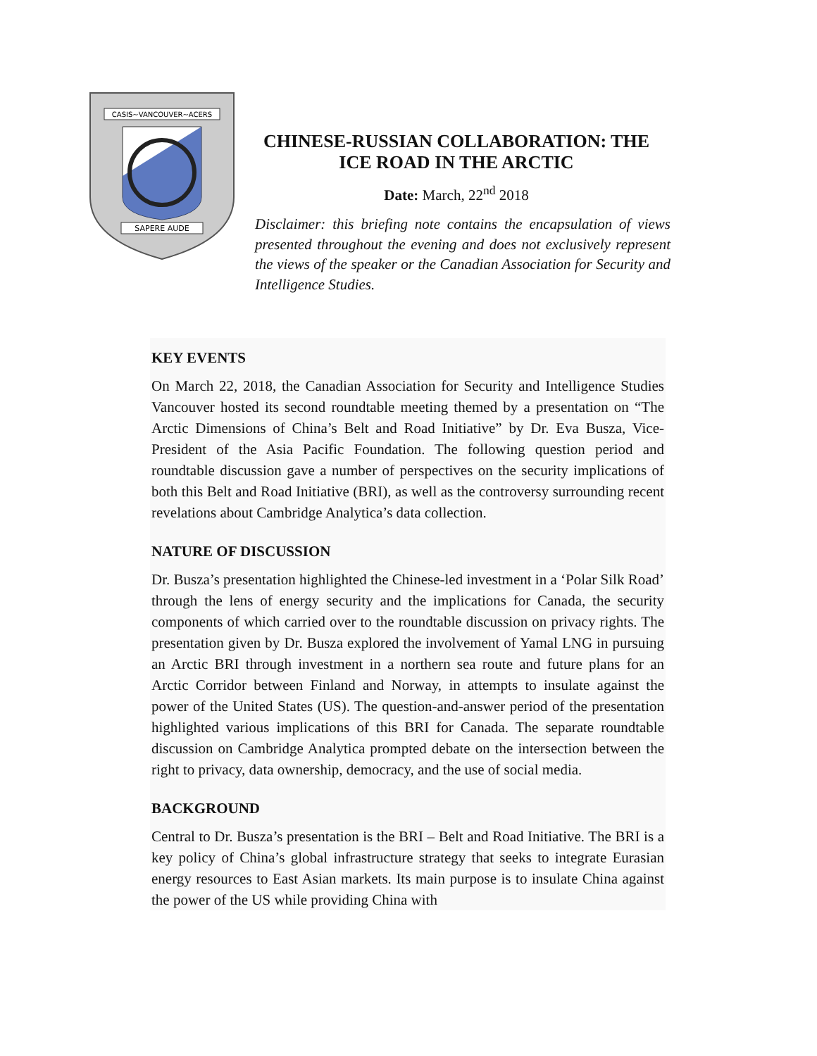CASIS~VANCOUVER~ACERS
SAPERE AUDE
CHINESE-RUSSIAN COLLABORATION: THE ICE ROAD IN THE ARCTIC
Date: March, 22<sup>nd</sup> 2018
Disclaimer: this briefing note contains the encapsulation of views presented throughout the evening and does not exclusively represent the views of the speaker or the Canadian Association for Security and Intelligence Studies.
KEY EVENTS
On March 22, 2018, the Canadian Association for Security and Intelligence Studies Vancouver hosted its second roundtable meeting themed by a presentation on “The Arctic Dimensions of China’s Belt and Road Initiative” by Dr. Eva Busza, Vice-President of the Asia Pacific Foundation. The following question period and roundtable discussion gave a number of perspectives on the security implications of both this Belt and Road Initiative (BRI), as well as the controversy surrounding recent revelations about Cambridge Analytica’s data collection.
NATURE OF DISCUSSION
Dr. Busza’s presentation highlighted the Chinese-led investment in a ‘Polar Silk Road’ through the lens of energy security and the implications for Canada, the security components of which carried over to the roundtable discussion on privacy rights. The presentation given by Dr. Busza explored the involvement of Yamal LNG in pursuing an Arctic BRI through investment in a northern sea route and future plans for an Arctic Corridor between Finland and Norway, in attempts to insulate against the power of the United States (US). The question-and-answer period of the presentation highlighted various implications of this BRI for Canada. The separate roundtable discussion on Cambridge Analytica prompted debate on the intersection between the right to privacy, data ownership, democracy, and the use of social media.
BACKGROUND
Central to Dr. Busza’s presentation is the BRI – Belt and Road Initiative. The BRI is a key policy of China’s global infrastructure strategy that seeks to integrate Eurasian energy resources to East Asian markets. Its main purpose is to insulate China against the power of the US while providing China with